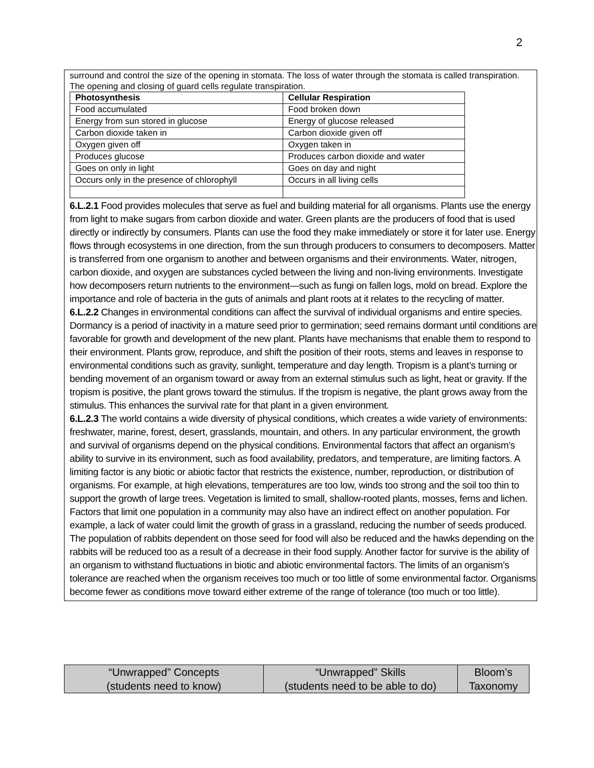2
surround and control the size of the opening in stomata. The loss of water through the stomata is called transpiration. The opening and closing of guard cells regulate transpiration.
| Photosynthesis | Cellular Respiration |
| --- | --- |
| Food accumulated | Food broken down |
| Energy from sun stored in glucose | Energy of glucose released |
| Carbon dioxide taken in | Carbon dioxide given off |
| Oxygen given off | Oxygen taken in |
| Produces glucose | Produces carbon dioxide and water |
| Goes on only in light | Goes on day and night |
| Occurs only in the presence of chlorophyll | Occurs in all living cells |
6.L.2.1 Food provides molecules that serve as fuel and building material for all organisms. Plants use the energy from light to make sugars from carbon dioxide and water. Green plants are the producers of food that is used directly or indirectly by consumers. Plants can use the food they make immediately or store it for later use. Energy flows through ecosystems in one direction, from the sun through producers to consumers to decomposers. Matter is transferred from one organism to another and between organisms and their environments. Water, nitrogen, carbon dioxide, and oxygen are substances cycled between the living and non-living environments. Investigate how decomposers return nutrients to the environment—such as fungi on fallen logs, mold on bread. Explore the importance and role of bacteria in the guts of animals and plant roots at it relates to the recycling of matter.
6.L.2.2 Changes in environmental conditions can affect the survival of individual organisms and entire species. Dormancy is a period of inactivity in a mature seed prior to germination; seed remains dormant until conditions are favorable for growth and development of the new plant. Plants have mechanisms that enable them to respond to their environment. Plants grow, reproduce, and shift the position of their roots, stems and leaves in response to environmental conditions such as gravity, sunlight, temperature and day length. Tropism is a plant’s turning or bending movement of an organism toward or away from an external stimulus such as light, heat or gravity. If the tropism is positive, the plant grows toward the stimulus. If the tropism is negative, the plant grows away from the stimulus. This enhances the survival rate for that plant in a given environment.
6.L.2.3 The world contains a wide diversity of physical conditions, which creates a wide variety of environments: freshwater, marine, forest, desert, grasslands, mountain, and others. In any particular environment, the growth and survival of organisms depend on the physical conditions. Environmental factors that affect an organism’s ability to survive in its environment, such as food availability, predators, and temperature, are limiting factors. A limiting factor is any biotic or abiotic factor that restricts the existence, number, reproduction, or distribution of organisms. For example, at high elevations, temperatures are too low, winds too strong and the soil too thin to support the growth of large trees. Vegetation is limited to small, shallow-rooted plants, mosses, ferns and lichen. Factors that limit one population in a community may also have an indirect effect on another population. For example, a lack of water could limit the growth of grass in a grassland, reducing the number of seeds produced. The population of rabbits dependent on those seed for food will also be reduced and the hawks depending on the rabbits will be reduced too as a result of a decrease in their food supply. Another factor for survive is the ability of an organism to withstand fluctuations in biotic and abiotic environmental factors. The limits of an organism’s tolerance are reached when the organism receives too much or too little of some environmental factor. Organisms become fewer as conditions move toward either extreme of the range of tolerance (too much or too little).
| “Unwrapped” Concepts (students need to know) | “Unwrapped” Skills (students need to be able to do) | Bloom’s Taxonomy |
| --- | --- | --- |